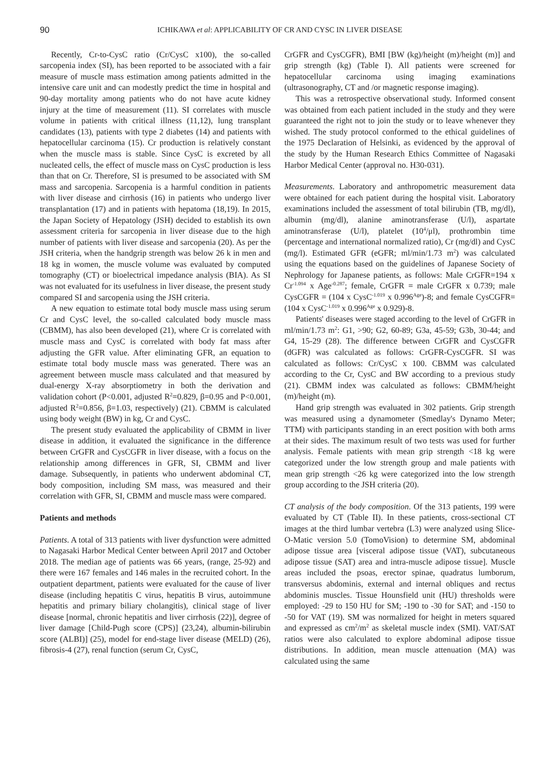90 ICHIKAWA et al: APPLICABILITY OF CR AND CYSC IN LIVER DISEASE
Recently, Cr-to-CysC ratio (Cr/CysC x100), the so-called sarcopenia index (SI), has been reported to be associated with a fair measure of muscle mass estimation among patients admitted in the intensive care unit and can modestly predict the time in hospital and 90-day mortality among patients who do not have acute kidney injury at the time of measurement (11). SI correlates with muscle volume in patients with critical illness (11,12), lung transplant candidates (13), patients with type 2 diabetes (14) and patients with hepatocellular carcinoma (15). Cr production is relatively constant when the muscle mass is stable. Since CysC is excreted by all nucleated cells, the effect of muscle mass on CysC production is less than that on Cr. Therefore, SI is presumed to be associated with SM mass and sarcopenia. Sarcopenia is a harmful condition in patients with liver disease and cirrhosis (16) in patients who undergo liver transplantation (17) and in patients with hepatoma (18,19). In 2015, the Japan Society of Hepatology (JSH) decided to establish its own assessment criteria for sarcopenia in liver disease due to the high number of patients with liver disease and sarcopenia (20). As per the JSH criteria, when the handgrip strength was below 26 k in men and 18 kg in women, the muscle volume was evaluated by computed tomography (CT) or bioelectrical impedance analysis (BIA). As SI was not evaluated for its usefulness in liver disease, the present study compared SI and sarcopenia using the JSH criteria.
A new equation to estimate total body muscle mass using serum Cr and CysC level, the so-called calculated body muscle mass (CBMM), has also been developed (21), where Cr is correlated with muscle mass and CysC is correlated with body fat mass after adjusting the GFR value. After eliminating GFR, an equation to estimate total body muscle mass was generated. There was an agreement between muscle mass calculated and that measured by dual-energy X-ray absorptiometry in both the derivation and validation cohort (P<0.001, adjusted R<sup>2</sup>=0.829, β=0.95 and P<0.001, adjusted R<sup>2</sup>=0.856, β=1.03, respectively) (21). CBMM is calculated using body weight (BW) in kg, Cr and CysC.
The present study evaluated the applicability of CBMM in liver disease in addition, it evaluated the significance in the difference between CrGFR and CysCGFR in liver disease, with a focus on the relationship among differences in GFR, SI, CBMM and liver damage. Subsequently, in patients who underwent abdominal CT, body composition, including SM mass, was measured and their correlation with GFR, SI, CBMM and muscle mass were compared.
Patients and methods
Patients. A total of 313 patients with liver dysfunction were admitted to Nagasaki Harbor Medical Center between April 2017 and October 2018. The median age of patients was 66 years, (range, 25-92) and there were 167 females and 146 males in the recruited cohort. In the outpatient department, patients were evaluated for the cause of liver disease (including hepatitis C virus, hepatitis B virus, autoimmune hepatitis and primary biliary cholangitis), clinical stage of liver disease [normal, chronic hepatitis and liver cirrhosis (22)], degree of liver damage [Child-Pugh score (CPS)] (23,24), albumin-bilirubin score (ALBI)] (25), model for end-stage liver disease (MELD) (26), fibrosis-4 (27), renal function (serum Cr, CysC,
CrGFR and CysCGFR), BMI [BW (kg)/height (m)/height (m)] and grip strength (kg) (Table I). All patients were screened for hepatocellular carcinoma using imaging examinations (ultrasonography, CT and /or magnetic response imaging).
This was a retrospective observational study. Informed consent was obtained from each patient included in the study and they were guaranteed the right not to join the study or to leave whenever they wished. The study protocol conformed to the ethical guidelines of the 1975 Declaration of Helsinki, as evidenced by the approval of the study by the Human Research Ethics Committee of Nagasaki Harbor Medical Center (approval no. H30-031).
Measurements. Laboratory and anthropometric measurement data were obtained for each patient during the hospital visit. Laboratory examinations included the assessment of total bilirubin (TB, mg/dl), albumin (mg/dl), alanine aminotransferase (U/l), aspartate aminotransferase (U/l), platelet (10<sup>4</sup>/μl), prothrombin time (percentage and international normalized ratio), Cr (mg/dl) and CysC (mg/l). Estimated GFR (eGFR; ml/min/1.73 m<sup>2</sup>) was calculated using the equations based on the guidelines of Japanese Society of Nephrology for Japanese patients, as follows: Male CrGFR=194 x Cr<sup>-1.094</sup> x Age<sup>-0.287</sup>; female, CrGFR = male CrGFR x 0.739; male CysCGFR = (104 x CysC<sup>-1.019</sup> x 0.996<sup>Age</sup>)-8; and female CysCGFR=(104 x CysC<sup>-1.019</sup> x 0.996<sup>Age</sup> x 0.929)-8.
Patients' diseases were staged according to the level of CrGFR in ml/min/1.73 m<sup>2</sup>: G1, >90; G2, 60-89; G3a, 45-59; G3b, 30-44; and G4, 15-29 (28). The difference between CrGFR and CysCGFR (dGFR) was calculated as follows: CrGFR-CysCGFR. SI was calculated as follows: Cr/CysC x 100. CBMM was calculated according to the Cr, CysC and BW according to a previous study (21). CBMM index was calculated as follows: CBMM/height (m)/height (m).
Hand grip strength was evaluated in 302 patients. Grip strength was measured using a dynamometer (Smedlay's Dynamo Meter; TTM) with participants standing in an erect position with both arms at their sides. The maximum result of two tests was used for further analysis. Female patients with mean grip strength <18 kg were categorized under the low strength group and male patients with mean grip strength <26 kg were categorized into the low strength group according to the JSH criteria (20).
CT analysis of the body composition. Of the 313 patients, 199 were evaluated by CT (Table II). In these patients, cross-sectional CT images at the third lumbar vertebra (L3) were analyzed using Slice-O-Matic version 5.0 (TomoVision) to determine SM, abdominal adipose tissue area [visceral adipose tissue (VAT), subcutaneous adipose tissue (SAT) area and intra-muscle adipose tissue]. Muscle areas included the psoas, erector spinae, quadratus lumborum, transversus abdominis, external and internal obliques and rectus abdominis muscles. Tissue Hounsfield unit (HU) thresholds were employed: -29 to 150 HU for SM; -190 to -30 for SAT; and -150 to -50 for VAT (19). SM was normalized for height in meters squared and expressed as cm<sup>2</sup>/m<sup>2</sup> as skeletal muscle index (SMI). VAT/SAT ratios were also calculated to explore abdominal adipose tissue distributions. In addition, mean muscle attenuation (MA) was calculated using the same